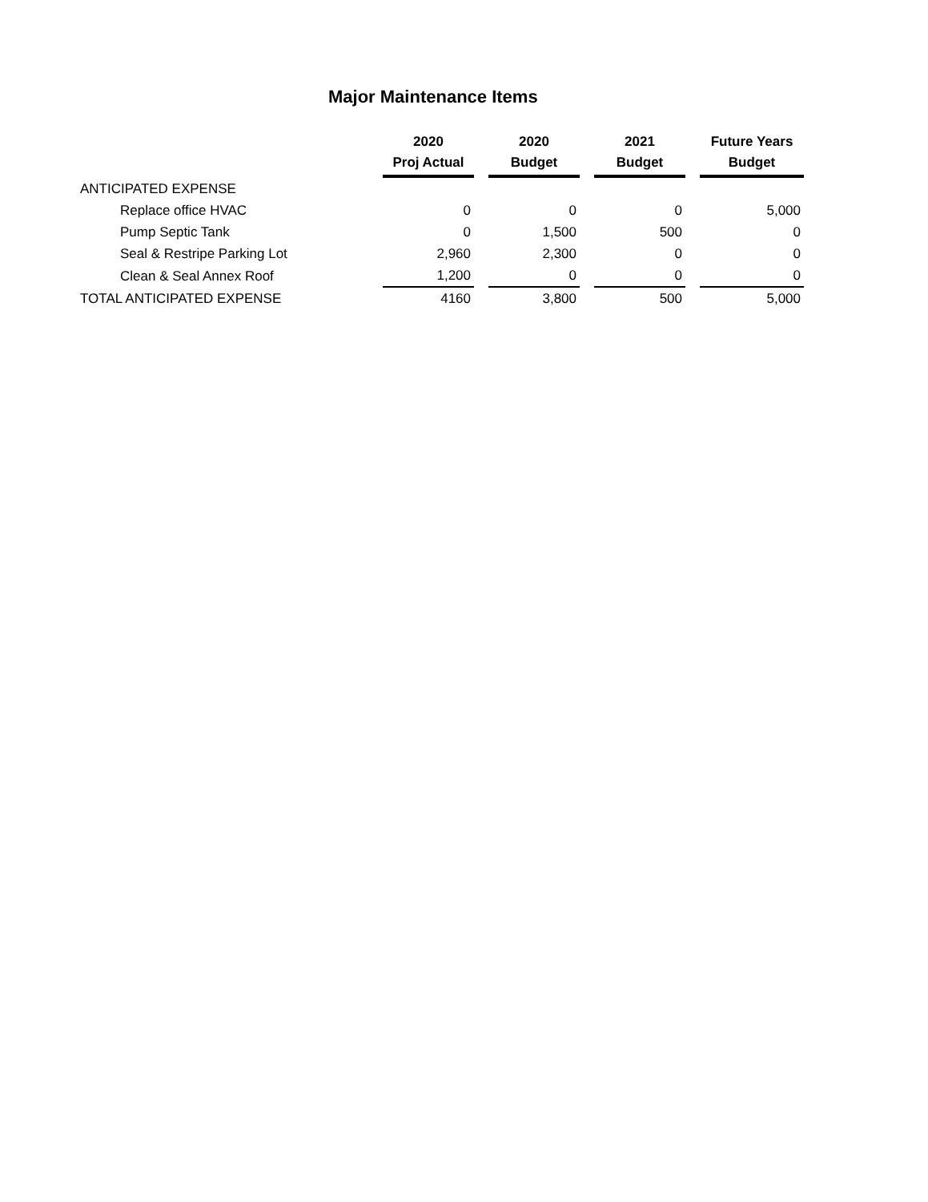Major Maintenance Items
| | 2020 Proj Actual | 2020 Budget | 2021 Budget | Future Years Budget |
| --- | --- | --- | --- | --- |
| ANTICIPATED EXPENSE | | | | |
| Replace office HVAC | 0 | 0 | 0 | 5,000 |
| Pump Septic Tank | 0 | 1,500 | 500 | 0 |
| Seal & Restripe Parking Lot | 2,960 | 2,300 | 0 | 0 |
| Clean & Seal Annex Roof | 1,200 | 0 | 0 | 0 |
| TOTAL ANTICIPATED EXPENSE | 4160 | 3,800 | 500 | 5,000 |